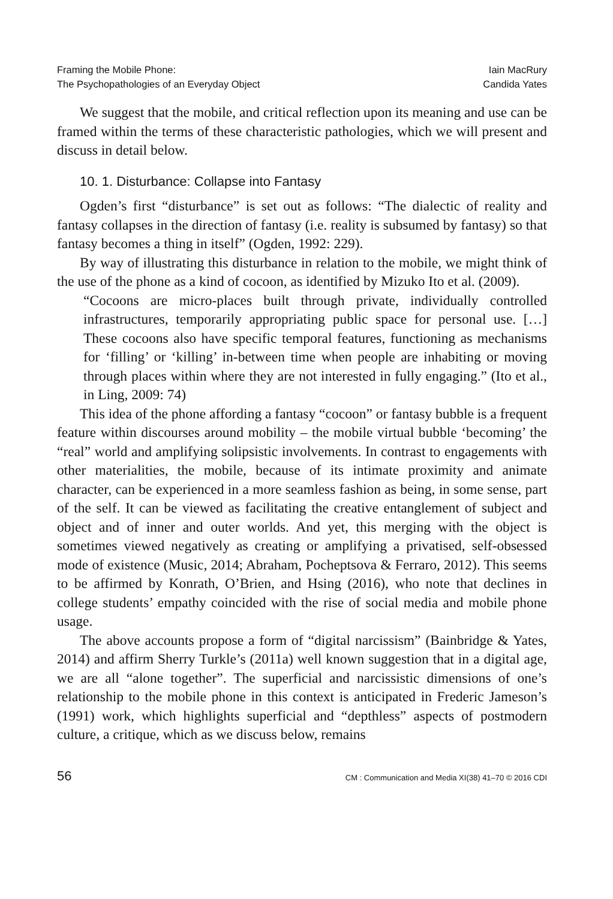Framing the Mobile Phone:
The Psychopathologies of an Everyday Object
Iain MacRury
Candida Yates
We suggest that the mobile, and critical reflection upon its meaning and use can be framed within the terms of these characteristic pathologies, which we will present and discuss in detail below.
10. 1. Disturbance: Collapse into Fantasy
Ogden’s first “disturbance” is set out as follows: “The dialectic of reality and fantasy collapses in the direction of fantasy (i.e. reality is subsumed by fantasy) so that fantasy becomes a thing in itself” (Ogden, 1992: 229).
By way of illustrating this disturbance in relation to the mobile, we might think of the use of the phone as a kind of cocoon, as identified by Mizuko Ito et al. (2009).
“Cocoons are micro-places built through private, individually controlled infrastructures, temporarily appropriating public space for personal use. […] These cocoons also have specific temporal features, functioning as mechanisms for ‘filling’ or ‘killing’ in-between time when people are inhabiting or moving through places within where they are not interested in fully engaging.” (Ito et al., in Ling, 2009: 74)
This idea of the phone affording a fantasy “cocoon” or fantasy bubble is a frequent feature within discourses around mobility – the mobile virtual bubble ‘becoming’ the “real” world and amplifying solipsistic involvements. In contrast to engagements with other materialities, the mobile, because of its intimate proximity and animate character, can be experienced in a more seamless fashion as being, in some sense, part of the self. It can be viewed as facilitating the creative entanglement of subject and object and of inner and outer worlds. And yet, this merging with the object is sometimes viewed negatively as creating or amplifying a privatised, self-obsessed mode of existence (Music, 2014; Abraham, Pocheptsova & Ferraro, 2012). This seems to be affirmed by Konrath, O’Brien, and Hsing (2016), who note that declines in college students’ empathy coincided with the rise of social media and mobile phone usage.
The above accounts propose a form of “digital narcissism” (Bainbridge & Yates, 2014) and affirm Sherry Turkle’s (2011a) well known suggestion that in a digital age, we are all “alone together”. The superficial and narcissistic dimensions of one’s relationship to the mobile phone in this context is anticipated in Frederic Jameson’s (1991) work, which highlights superficial and “depthless” aspects of postmodern culture, a critique, which as we discuss below, remains
56 CM : Communication and Media XI(38) 41–70 © 2016 CDI